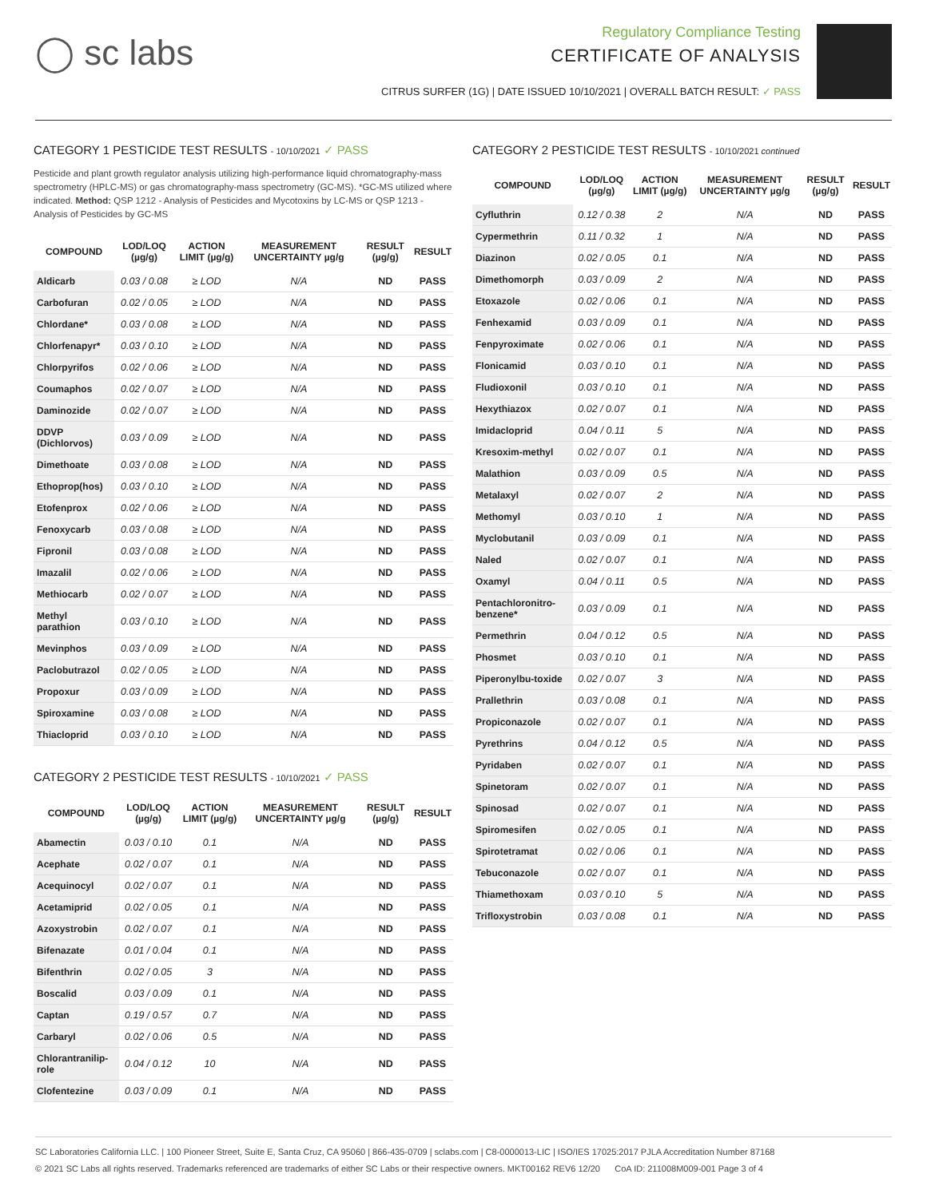◯ sc labs
Regulatory Compliance Testing
CERTIFICATE OF ANALYSIS
CITRUS SURFER (1G) | DATE ISSUED 10/10/2021 | OVERALL BATCH RESULT: ✓ PASS
CATEGORY 1 PESTICIDE TEST RESULTS - 10/10/2021 ✓ PASS
Pesticide and plant growth regulator analysis utilizing high-performance liquid chromatography-mass spectrometry (HPLC-MS) or gas chromatography-mass spectrometry (GC-MS). *GC-MS utilized where indicated. Method: QSP 1212 - Analysis of Pesticides and Mycotoxins by LC-MS or QSP 1213 - Analysis of Pesticides by GC-MS
| COMPOUND | LOD/LOQ (µg/g) | ACTION LIMIT (µg/g) | MEASUREMENT UNCERTAINTY µg/g | RESULT (µg/g) | RESULT |
| --- | --- | --- | --- | --- | --- |
| Aldicarb | 0.03 / 0.08 | ≥ LOD | N/A | ND | PASS |
| Carbofuran | 0.02 / 0.05 | ≥ LOD | N/A | ND | PASS |
| Chlordane* | 0.03 / 0.08 | ≥ LOD | N/A | ND | PASS |
| Chlorfenapyr* | 0.03 / 0.10 | ≥ LOD | N/A | ND | PASS |
| Chlorpyrifos | 0.02 / 0.06 | ≥ LOD | N/A | ND | PASS |
| Coumaphos | 0.02 / 0.07 | ≥ LOD | N/A | ND | PASS |
| Daminozide | 0.02 / 0.07 | ≥ LOD | N/A | ND | PASS |
| DDVP (Dichlorvos) | 0.03 / 0.09 | ≥ LOD | N/A | ND | PASS |
| Dimethoate | 0.03 / 0.08 | ≥ LOD | N/A | ND | PASS |
| Ethoprop(hos) | 0.03 / 0.10 | ≥ LOD | N/A | ND | PASS |
| Etofenprox | 0.02 / 0.06 | ≥ LOD | N/A | ND | PASS |
| Fenoxycarb | 0.03 / 0.08 | ≥ LOD | N/A | ND | PASS |
| Fipronil | 0.03 / 0.08 | ≥ LOD | N/A | ND | PASS |
| Imazalil | 0.02 / 0.06 | ≥ LOD | N/A | ND | PASS |
| Methiocarb | 0.02 / 0.07 | ≥ LOD | N/A | ND | PASS |
| Methyl parathion | 0.03 / 0.10 | ≥ LOD | N/A | ND | PASS |
| Mevinphos | 0.03 / 0.09 | ≥ LOD | N/A | ND | PASS |
| Paclobutrazol | 0.02 / 0.05 | ≥ LOD | N/A | ND | PASS |
| Propoxur | 0.03 / 0.09 | ≥ LOD | N/A | ND | PASS |
| Spiroxamine | 0.03 / 0.08 | ≥ LOD | N/A | ND | PASS |
| Thiacloprid | 0.03 / 0.10 | ≥ LOD | N/A | ND | PASS |
CATEGORY 2 PESTICIDE TEST RESULTS - 10/10/2021 ✓ PASS
| COMPOUND | LOD/LOQ (µg/g) | ACTION LIMIT (µg/g) | MEASUREMENT UNCERTAINTY µg/g | RESULT (µg/g) | RESULT |
| --- | --- | --- | --- | --- | --- |
| Abamectin | 0.03 / 0.10 | 0.1 | N/A | ND | PASS |
| Acephate | 0.02 / 0.07 | 0.1 | N/A | ND | PASS |
| Acequinocyl | 0.02 / 0.07 | 0.1 | N/A | ND | PASS |
| Acetamiprid | 0.02 / 0.05 | 0.1 | N/A | ND | PASS |
| Azoxystrobin | 0.02 / 0.07 | 0.1 | N/A | ND | PASS |
| Bifenazate | 0.01 / 0.04 | 0.1 | N/A | ND | PASS |
| Bifenthrin | 0.02 / 0.05 | 3 | N/A | ND | PASS |
| Boscalid | 0.03 / 0.09 | 0.1 | N/A | ND | PASS |
| Captan | 0.19 / 0.57 | 0.7 | N/A | ND | PASS |
| Carbaryl | 0.02 / 0.06 | 0.5 | N/A | ND | PASS |
| Chlorantranilip-role | 0.04 / 0.12 | 10 | N/A | ND | PASS |
| Clofentezine | 0.03 / 0.09 | 0.1 | N/A | ND | PASS |
CATEGORY 2 PESTICIDE TEST RESULTS - 10/10/2021 continued
| COMPOUND | LOD/LOQ (µg/g) | ACTION LIMIT (µg/g) | MEASUREMENT UNCERTAINTY µg/g | RESULT (µg/g) | RESULT |
| --- | --- | --- | --- | --- | --- |
| Cyfluthrin | 0.12 / 0.38 | 2 | N/A | ND | PASS |
| Cypermethrin | 0.11 / 0.32 | 1 | N/A | ND | PASS |
| Diazinon | 0.02 / 0.05 | 0.1 | N/A | ND | PASS |
| Dimethomorph | 0.03 / 0.09 | 2 | N/A | ND | PASS |
| Etoxazole | 0.02 / 0.06 | 0.1 | N/A | ND | PASS |
| Fenhexamid | 0.03 / 0.09 | 0.1 | N/A | ND | PASS |
| Fenpyroximate | 0.02 / 0.06 | 0.1 | N/A | ND | PASS |
| Flonicamid | 0.03 / 0.10 | 0.1 | N/A | ND | PASS |
| Fludioxonil | 0.03 / 0.10 | 0.1 | N/A | ND | PASS |
| Hexythiazox | 0.02 / 0.07 | 0.1 | N/A | ND | PASS |
| Imidacloprid | 0.04 / 0.11 | 5 | N/A | ND | PASS |
| Kresoxim-methyl | 0.02 / 0.07 | 0.1 | N/A | ND | PASS |
| Malathion | 0.03 / 0.09 | 0.5 | N/A | ND | PASS |
| Metalaxyl | 0.02 / 0.07 | 2 | N/A | ND | PASS |
| Methomyl | 0.03 / 0.10 | 1 | N/A | ND | PASS |
| Myclobutanil | 0.03 / 0.09 | 0.1 | N/A | ND | PASS |
| Naled | 0.02 / 0.07 | 0.1 | N/A | ND | PASS |
| Oxamyl | 0.04 / 0.11 | 0.5 | N/A | ND | PASS |
| Pentachloronitro-benzene* | 0.03 / 0.09 | 0.1 | N/A | ND | PASS |
| Permethrin | 0.04 / 0.12 | 0.5 | N/A | ND | PASS |
| Phosmet | 0.03 / 0.10 | 0.1 | N/A | ND | PASS |
| Piperonylbu-toxide | 0.02 / 0.07 | 3 | N/A | ND | PASS |
| Prallethrin | 0.03 / 0.08 | 0.1 | N/A | ND | PASS |
| Propiconazole | 0.02 / 0.07 | 0.1 | N/A | ND | PASS |
| Pyrethrins | 0.04 / 0.12 | 0.5 | N/A | ND | PASS |
| Pyridaben | 0.02 / 0.07 | 0.1 | N/A | ND | PASS |
| Spinetoram | 0.02 / 0.07 | 0.1 | N/A | ND | PASS |
| Spinosad | 0.02 / 0.07 | 0.1 | N/A | ND | PASS |
| Spiromesifen | 0.02 / 0.05 | 0.1 | N/A | ND | PASS |
| Spirotetramat | 0.02 / 0.06 | 0.1 | N/A | ND | PASS |
| Tebuconazole | 0.02 / 0.07 | 0.1 | N/A | ND | PASS |
| Thiamethoxam | 0.03 / 0.10 | 5 | N/A | ND | PASS |
| Trifloxystrobin | 0.03 / 0.08 | 0.1 | N/A | ND | PASS |
SC Laboratories California LLC. | 100 Pioneer Street, Suite E, Santa Cruz, CA 95060 | 866-435-0709 | sclabs.com | C8-0000013-LIC | ISO/IES 17025:2017 PJLA Accreditation Number 87168
© 2021 SC Labs all rights reserved. Trademarks referenced are trademarks of either SC Labs or their respective owners. MKT00162 REV6 12/20 CoA ID: 211008M009-001 Page 3 of 4